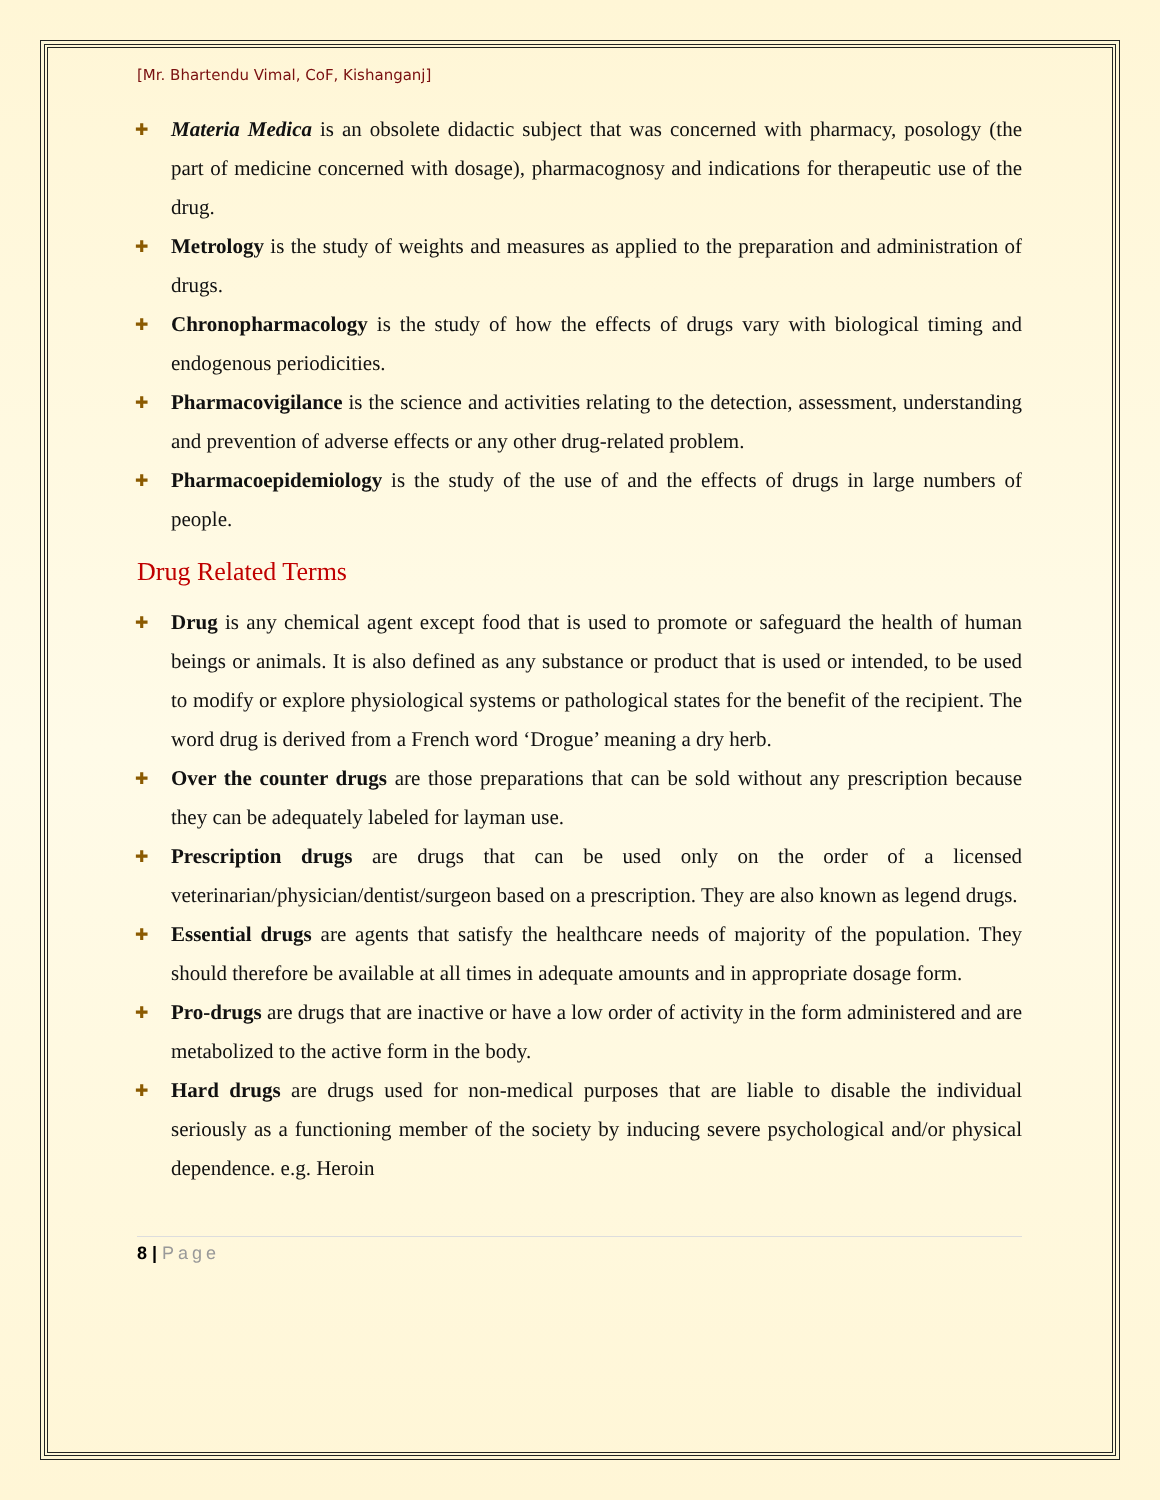[Mr. Bhartendu Vimal, CoF, Kishanganj]
Materia Medica is an obsolete didactic subject that was concerned with pharmacy, posology (the part of medicine concerned with dosage), pharmacognosy and indications for therapeutic use of the drug.
Metrology is the study of weights and measures as applied to the preparation and administration of drugs.
Chronopharmacology is the study of how the effects of drugs vary with biological timing and endogenous periodicities.
Pharmacovigilance is the science and activities relating to the detection, assessment, understanding and prevention of adverse effects or any other drug-related problem.
Pharmacoepidemiology is the study of the use of and the effects of drugs in large numbers of people.
Drug Related Terms
Drug is any chemical agent except food that is used to promote or safeguard the health of human beings or animals. It is also defined as any substance or product that is used or intended, to be used to modify or explore physiological systems or pathological states for the benefit of the recipient. The word drug is derived from a French word ‘Drogue’ meaning a dry herb.
Over the counter drugs are those preparations that can be sold without any prescription because they can be adequately labeled for layman use.
Prescription drugs are drugs that can be used only on the order of a licensed veterinarian/physician/dentist/surgeon based on a prescription. They are also known as legend drugs.
Essential drugs are agents that satisfy the healthcare needs of majority of the population. They should therefore be available at all times in adequate amounts and in appropriate dosage form.
Pro-drugs are drugs that are inactive or have a low order of activity in the form administered and are metabolized to the active form in the body.
Hard drugs are drugs used for non-medical purposes that are liable to disable the individual seriously as a functioning member of the society by inducing severe psychological and/or physical dependence. e.g. Heroin
8 | Page